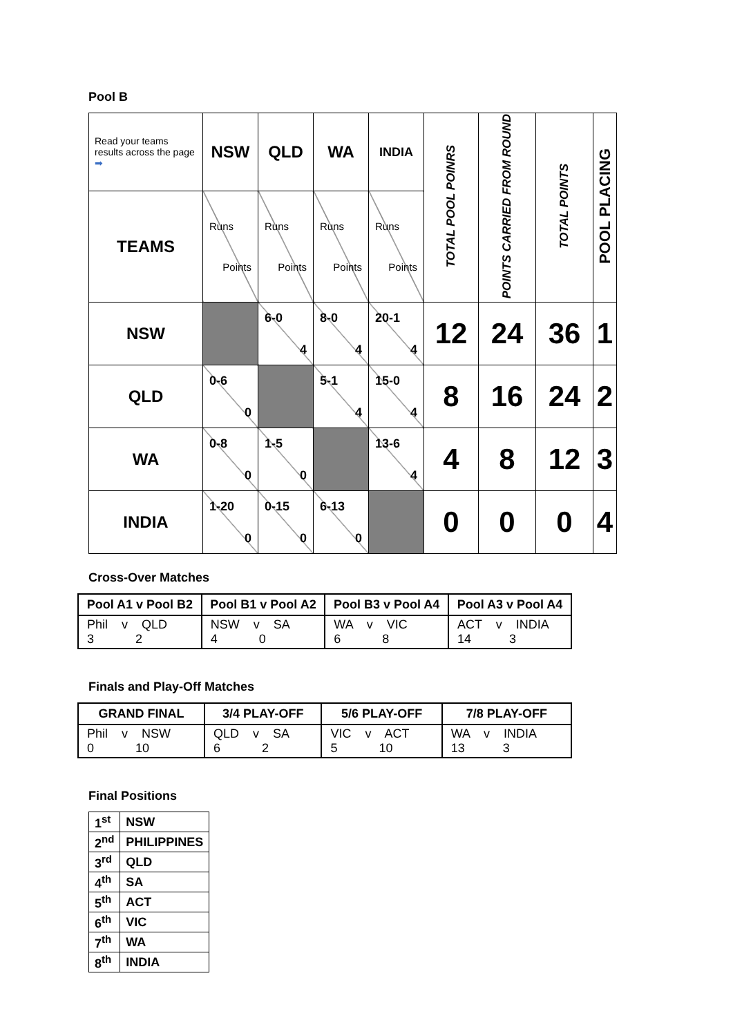Pool B
| Read your teams results across the page ➡ | NSW | QLD | WA | INDIA | TOTAL POOL POINRS | POINTS CARRIED FROM ROUND | TOTAL POINTS | POOL PLACING |
| TEAMS | Runs Points | Runs Points | Runs Points | Runs Points | | | | |
| NSW | | 6-0 4 | 8-0 4 | 20-1 4 | 12 | 24 | 36 | 1 |
| QLD | 0-6 0 | | 5-1 4 | 15-0 4 | 8 | 16 | 24 | 2 |
| WA | 0-8 0 | 1-5 0 | | 13-6 4 | 4 | 8 | 12 | 3 |
| INDIA | 1-20 0 | 0-15 0 | 6-13 0 | | 0 | 0 | 0 | 4 |
Cross-Over Matches
| Pool A1 v Pool B2 | Pool B1 v Pool A2 | Pool B3 v Pool A4 | Pool A3 v Pool A4 |
| --- | --- | --- | --- |
| Phil v QLD 3 2 | NSW v SA 4 0 | WA v VIC 6 8 | ACT v INDIA 14 3 |
Finals and Play-Off Matches
| GRAND FINAL | 3/4 PLAY-OFF | 5/6 PLAY-OFF | 7/8 PLAY-OFF |
| --- | --- | --- | --- |
| Phil v NSW 0 10 | QLD v SA 6 2 | VIC v ACT 5 10 | WA v INDIA 13 3 |
Final Positions
| 1<sup>st</sup> | NSW |
| 2<sup>nd</sup> | PHILIPPINES |
| 3<sup>rd</sup> | QLD |
| 4<sup>th</sup> | SA |
| 5<sup>th</sup> | ACT |
| 6<sup>th</sup> | VIC |
| 7<sup>th</sup> | WA |
| 8<sup>th</sup> | INDIA |